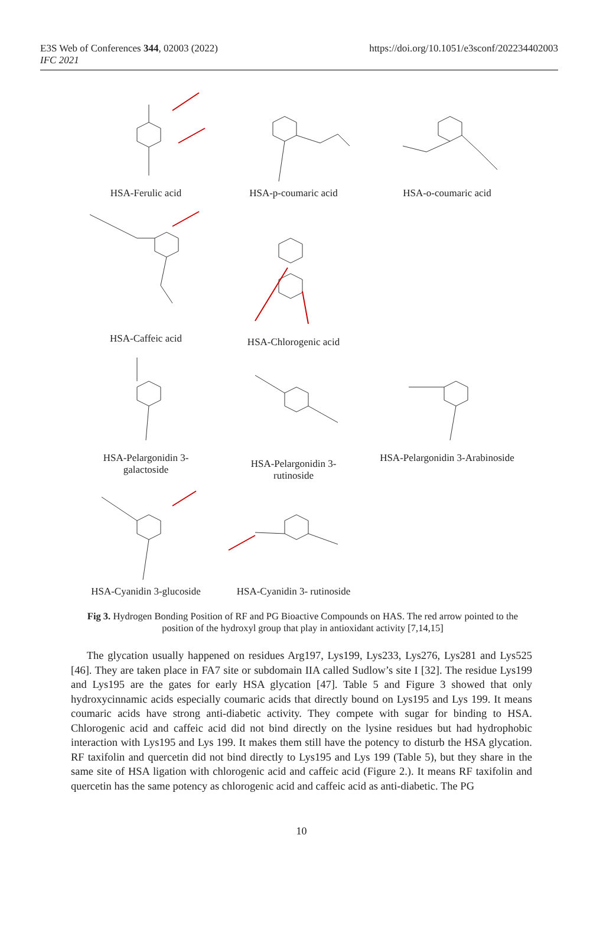E3S Web of Conferences 344, 02003 (2022)
IFC 2021
https://doi.org/10.1051/e3sconf/202234402003
HSA-Ferulic acid
HSA-p-coumaric acid
HSA-o-coumaric acid
HSA-Caffeic acid
HSA-Chlorogenic acid
HSA-Pelargonidin 3-
galactoside
HSA-Pelargonidin 3-
rutinoside
HSA-Pelargonidin 3-Arabinoside
HSA-Cyanidin 3-glucoside
HSA-Cyanidin 3- rutinoside
Fig 3. Hydrogen Bonding Position of RF and PG Bioactive Compounds on HAS. The red arrow pointed to the position of the hydroxyl group that play in antioxidant activity [7,14,15]
The glycation usually happened on residues Arg197, Lys199, Lys233, Lys276, Lys281 and Lys525 [46]. They are taken place in FA7 site or subdomain IIA called Sudlow’s site I [32]. The residue Lys199 and Lys195 are the gates for early HSA glycation [47]. Table 5 and Figure 3 showed that only hydroxycinnamic acids especially coumaric acids that directly bound on Lys195 and Lys 199. It means coumaric acids have strong anti-diabetic activity. They compete with sugar for binding to HSA. Chlorogenic acid and caffeic acid did not bind directly on the lysine residues but had hydrophobic interaction with Lys195 and Lys 199. It makes them still have the potency to disturb the HSA glycation. RF taxifolin and quercetin did not bind directly to Lys195 and Lys 199 (Table 5), but they share in the same site of HSA ligation with chlorogenic acid and caffeic acid (Figure 2.). It means RF taxifolin and quercetin has the same potency as chlorogenic acid and caffeic acid as anti-diabetic. The PG
10